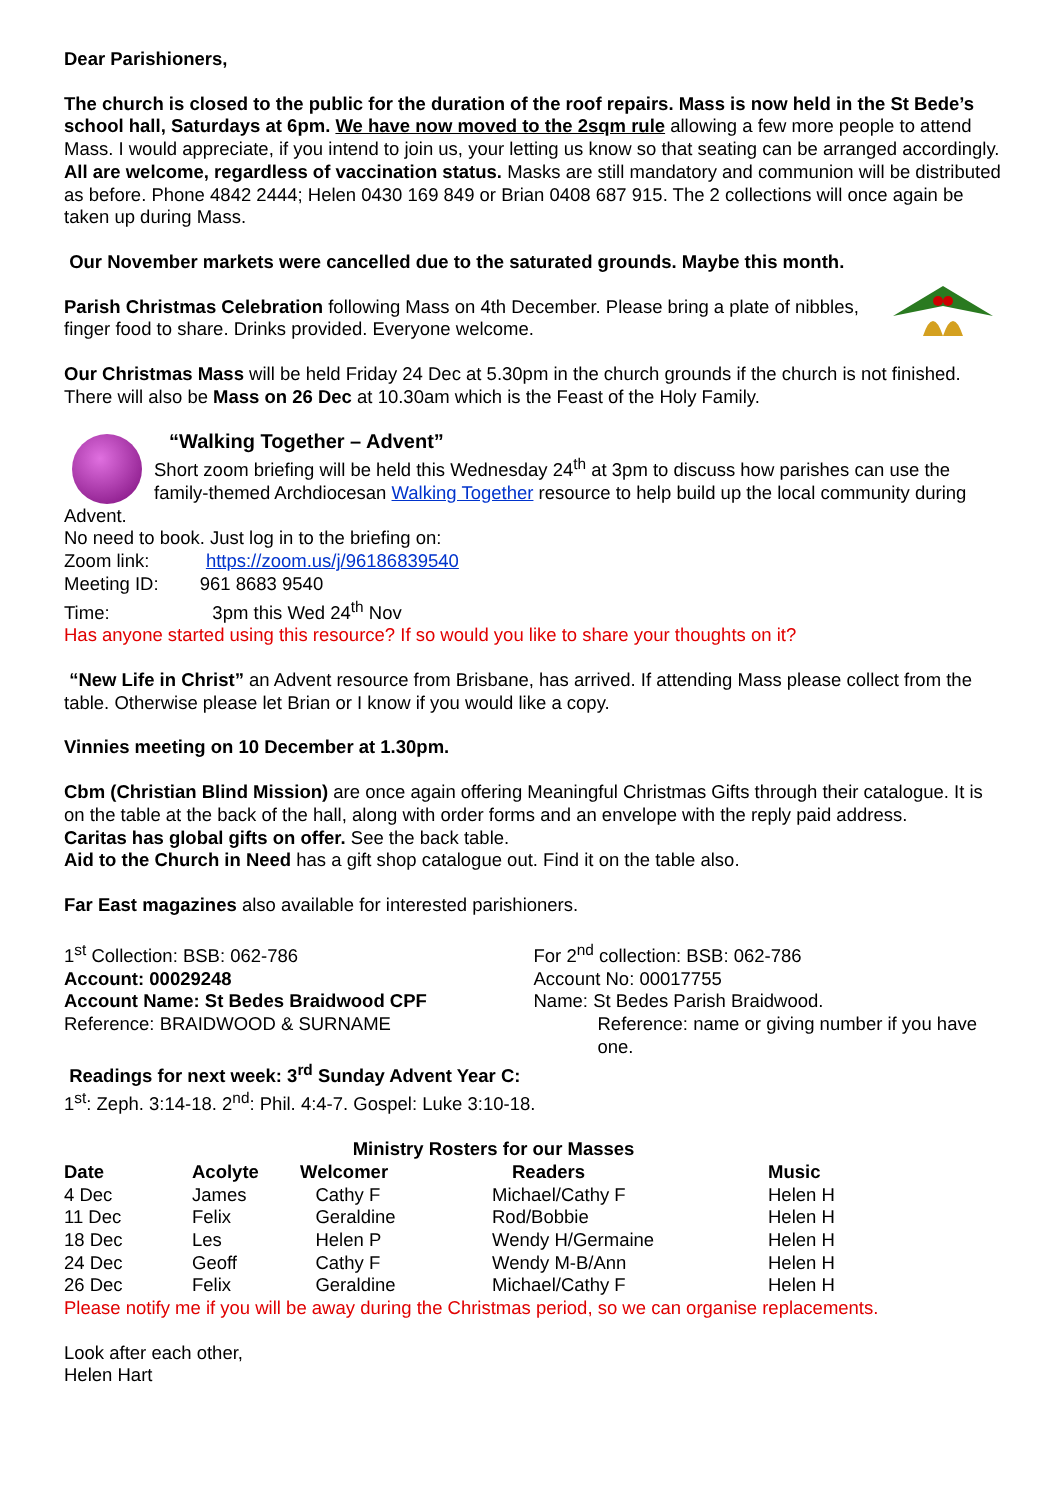Dear Parishioners,
The church is closed to the public for the duration of the roof repairs. Mass is now held in the St Bede’s school hall, Saturdays at 6pm. We have now moved to the 2sqm rule allowing a few more people to attend Mass. I would appreciate, if you intend to join us, your letting us know so that seating can be arranged accordingly. All are welcome, regardless of vaccination status. Masks are still mandatory and communion will be distributed as before. Phone 4842 2444; Helen 0430 169 849 or Brian 0408 687 915. The 2 collections will once again be taken up during Mass.
Our November markets were cancelled due to the saturated grounds. Maybe this month.
Parish Christmas Celebration following Mass on 4th December. Please bring a plate of nibbles, finger food to share. Drinks provided. Everyone welcome.
Our Christmas Mass will be held Friday 24 Dec at 5.30pm in the church grounds if the church is not finished. There will also be Mass on 26 Dec at 10.30am which is the Feast of the Holy Family.
“Walking Together – Advent”
Short zoom briefing will be held this Wednesday 24<sup>th</sup> at 3pm to discuss how parishes can use the family-themed Archdiocesan Walking Together resource to help build up the local community during Advent.
No need to book. Just log in to the briefing on:
Zoom link: https://zoom.us/j/96186839540
Meeting ID: 961 8683 9540
Time: 3pm this Wed 24<sup>th</sup> Nov
Has anyone started using this resource? If so would you like to share your thoughts on it?
“New Life in Christ” an Advent resource from Brisbane, has arrived. If attending Mass please collect from the table. Otherwise please let Brian or I know if you would like a copy.
Vinnies meeting on 10 December at 1.30pm.
Cbm (Christian Blind Mission) are once again offering Meaningful Christmas Gifts through their catalogue. It is on the table at the back of the hall, along with order forms and an envelope with the reply paid address.
Caritas has global gifts on offer. See the back table.
Aid to the Church in Need has a gift shop catalogue out. Find it on the table also.
Far East magazines also available for interested parishioners.
1<sup>st</sup> Collection: BSB: 062-786
Account: 00029248
Account Name: St Bedes Braidwood CPF
Reference: BRAIDWOOD & SURNAME
For 2<sup>nd</sup> collection: BSB: 062-786
Account No: 00017755
Name: St Bedes Parish Braidwood.
Reference: name or giving number if you have one.
Readings for next week: 3<sup>rd</sup> Sunday Advent Year C:
1<sup>st</sup>: Zeph. 3:14-18. 2<sup>nd</sup>: Phil. 4:4-7. Gospel: Luke 3:10-18.
Ministry Rosters for our Masses
| Date | Acolyte | Welcomer | Readers | Music |
| --- | --- | --- | --- | --- |
| 4 Dec | James | Cathy F | Michael/Cathy F | Helen H |
| 11 Dec | Felix | Geraldine | Rod/Bobbie | Helen H |
| 18 Dec | Les | Helen P | Wendy H/Germaine | Helen H |
| 24 Dec | Geoff | Cathy F | Wendy M-B/Ann | Helen H |
| 26 Dec | Felix | Geraldine | Michael/Cathy F | Helen H |
Please notify me if you will be away during the Christmas period, so we can organise replacements.
Look after each other,
Helen Hart